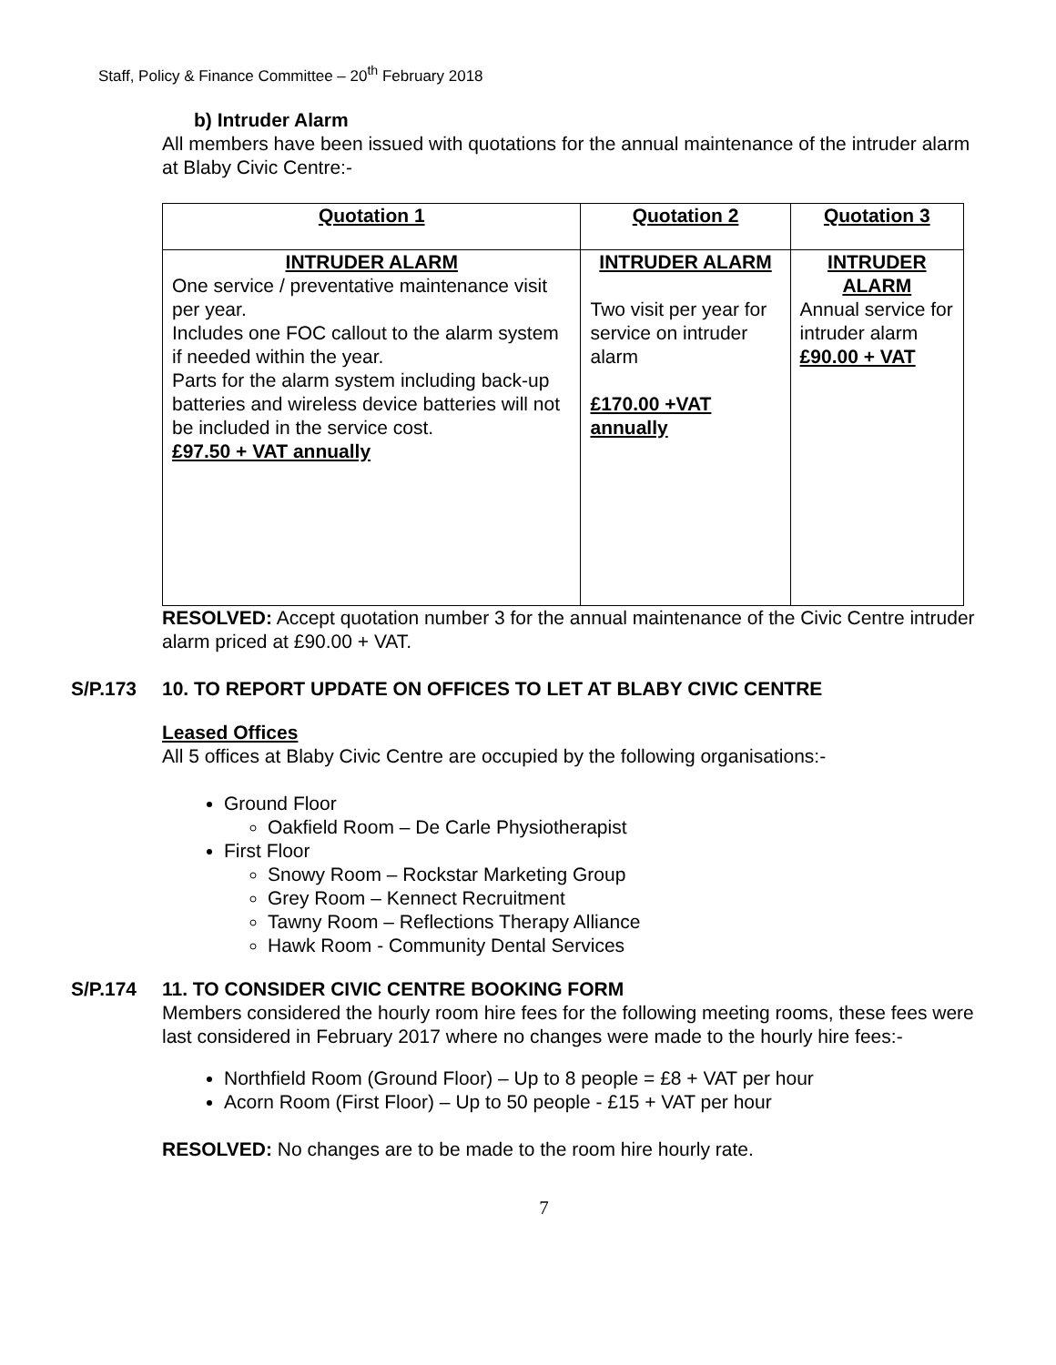Staff, Policy & Finance Committee – 20<sup>th</sup> February 2018
b) Intruder Alarm
All members have been issued with quotations for the annual maintenance of the intruder alarm at Blaby Civic Centre:-
| Quotation 1 | Quotation 2 | Quotation 3 |
| INTRUDER ALARM One service / preventative maintenance visit per year. Includes one FOC callout to the alarm system if needed within the year. Parts for the alarm system including back-up batteries and wireless device batteries will not be included in the service cost. £97.50 + VAT annually | INTRUDER ALARM Two visit per year for service on intruder alarm £170.00 +VAT annually | INTRUDER ALARM Annual service for intruder alarm £90.00 + VAT |
RESOLVED: Accept quotation number 3 for the annual maintenance of the Civic Centre intruder alarm priced at £90.00 + VAT.
S/P.173 10. TO REPORT UPDATE ON OFFICES TO LET AT BLABY CIVIC CENTRE
Leased Offices
All 5 offices at Blaby Civic Centre are occupied by the following organisations:-
Ground Floor
Oakfield Room – De Carle Physiotherapist
First Floor
Snowy Room – Rockstar Marketing Group
Grey Room – Kennect Recruitment
Tawny Room – Reflections Therapy Alliance
Hawk Room - Community Dental Services
S/P.174 11. TO CONSIDER CIVIC CENTRE BOOKING FORM
Members considered the hourly room hire fees for the following meeting rooms, these fees were last considered in February 2017 where no changes were made to the hourly hire fees:-
Northfield Room (Ground Floor) – Up to 8 people = £8 + VAT per hour
Acorn Room (First Floor) – Up to 50 people - £15 + VAT per hour
RESOLVED: No changes are to be made to the room hire hourly rate.
7